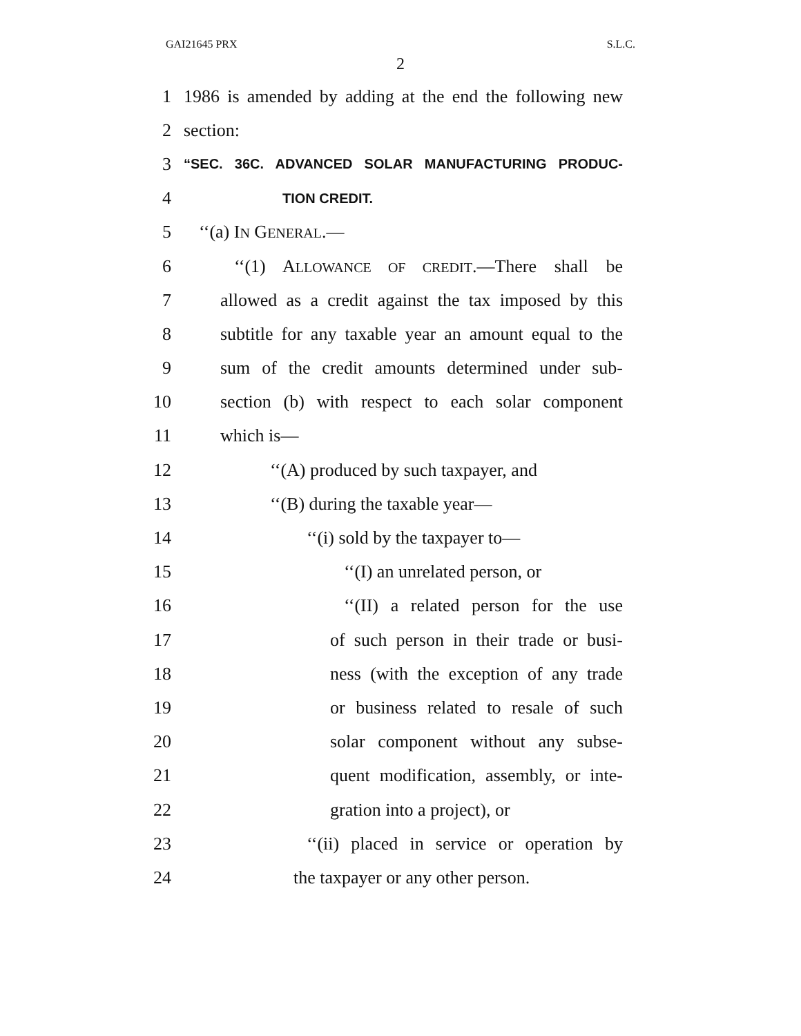GAI21645 PRX S.L.C.
2
1 1986 is amended by adding at the end the following new
2 section:
3 “SEC. 36C. ADVANCED SOLAR MANUFACTURING PRODUC-
4 TION CREDIT.
5 ‘‘(a) IN GENERAL.—
6 ‘‘(1) ALLOWANCE OF CREDIT.—There shall be
7 allowed as a credit against the tax imposed by this
8 subtitle for any taxable year an amount equal to the
9 sum of the credit amounts determined under sub-
10 section (b) with respect to each solar component
11 which is—
12 ‘‘(A) produced by such taxpayer, and
13 ‘‘(B) during the taxable year—
14 ‘‘(i) sold by the taxpayer to—
15 ‘‘(I) an unrelated person, or
16 ‘‘(II) a related person for the use
17 of such person in their trade or busi-
18 ness (with the exception of any trade
19 or business related to resale of such
20 solar component without any subse-
21 quent modification, assembly, or inte-
22 gration into a project), or
23 ‘‘(ii) placed in service or operation by
24 the taxpayer or any other person.